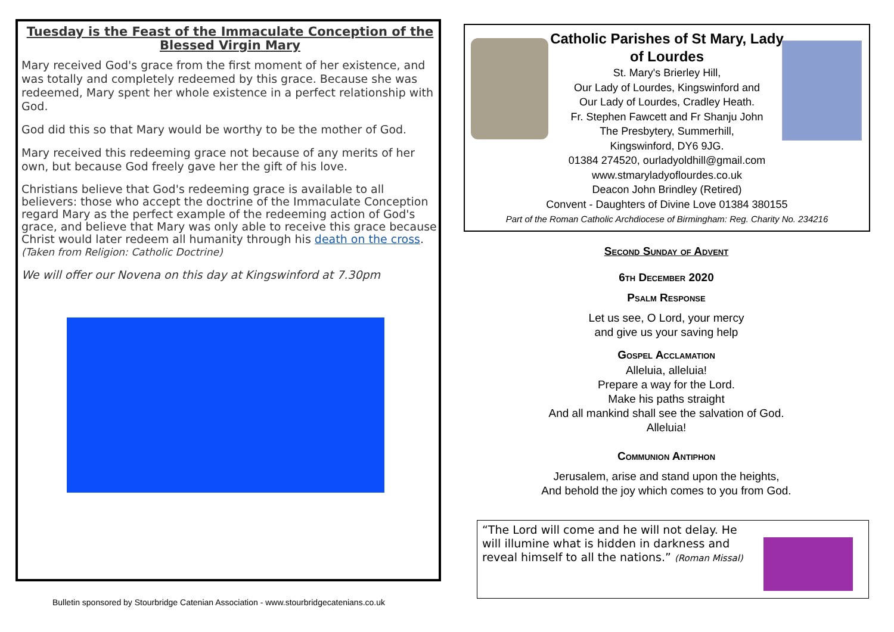Tuesday is the Feast of the Immaculate Conception of the Blessed Virgin Mary
Mary received God's grace from the first moment of her existence, and was totally and completely redeemed by this grace. Because she was redeemed, Mary spent her whole existence in a perfect relationship with God.
God did this so that Mary would be worthy to be the mother of God.
Mary received this redeeming grace not because of any merits of her own, but because God freely gave her the gift of his love.
Christians believe that God's redeeming grace is available to all believers: those who accept the doctrine of the Immaculate Conception regard Mary as the perfect example of the redeeming action of God's grace, and believe that Mary was only able to receive this grace because Christ would later redeem all humanity through his death on the cross. (Taken from Religion: Catholic Doctrine)
We will offer our Novena on this day at Kingswinford at 7.30pm
Bulletin sponsored by Stourbridge Catenian Association - www.stourbridgecatenians.co.uk
Catholic Parishes of St Mary, Lady
of Lourdes
St. Mary's Brierley Hill,
Our Lady of Lourdes, Kingswinford and
Our Lady of Lourdes, Cradley Heath.
Fr. Stephen Fawcett and Fr Shanju John
The Presbytery, Summerhill,
Kingswinford, DY6 9JG.
01384 274520, ourladyoldhill@gmail.com
www.stmaryladyoflourdes.co.uk
Deacon John Brindley (Retired)
Convent - Daughters of Divine Love 01384 380155
Part of the Roman Catholic Archdiocese of Birmingham: Reg. Charity No. 234216
Second Sunday of Advent
6th December 2020
Psalm Response
Let us see, O Lord, your mercy
and give us your saving help
Gospel Acclamation
Alleluia, alleluia!
Prepare a way for the Lord.
Make his paths straight
And all mankind shall see the salvation of God.
Alleluia!
Communion Antiphon
Jerusalem, arise and stand upon the heights,
And behold the joy which comes to you from God.
“The Lord will come and he will not delay. He
will illumine what is hidden in darkness and
reveal himself to all the nations.” (Roman Missal)